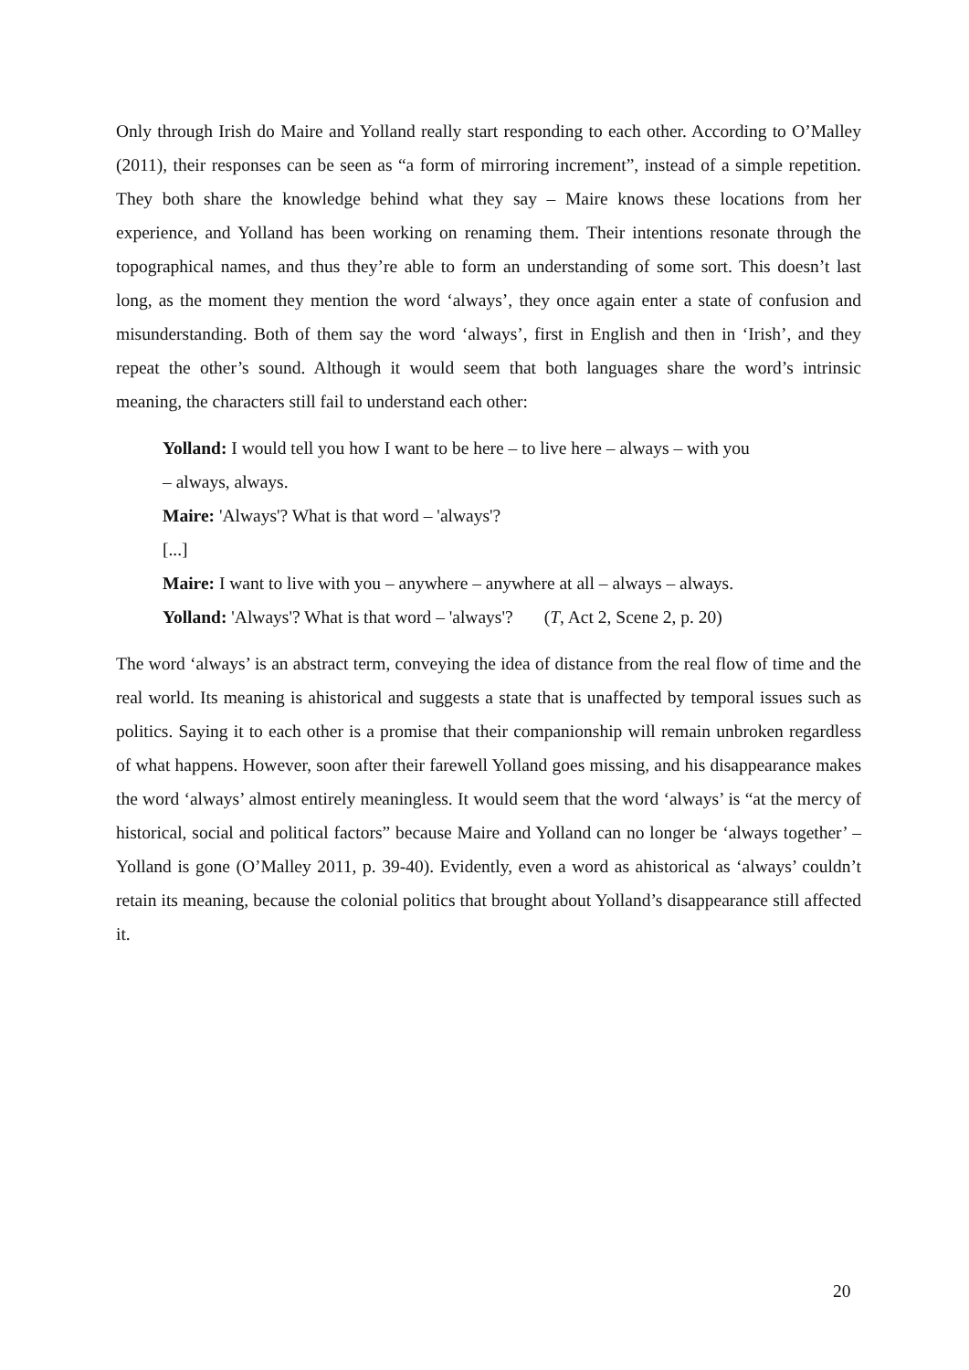Only through Irish do Maire and Yolland really start responding to each other. According to O’Malley (2011), their responses can be seen as “a form of mirroring increment”, instead of a simple repetition. They both share the knowledge behind what they say – Maire knows these locations from her experience, and Yolland has been working on renaming them. Their intentions resonate through the topographical names, and thus they’re able to form an understanding of some sort. This doesn’t last long, as the moment they mention the word ‘always’, they once again enter a state of confusion and misunderstanding. Both of them say the word ‘always’, first in English and then in ‘Irish’, and they repeat the other’s sound. Although it would seem that both languages share the word’s intrinsic meaning, the characters still fail to understand each other:
Yolland: I would tell you how I want to be here – to live here – always – with you
– always, always.
Maire: 'Always'? What is that word – 'always'?
[...]
Maire: I want to live with you – anywhere – anywhere at all – always – always.
Yolland: 'Always'? What is that word – 'always'? (T, Act 2, Scene 2, p. 20)
The word ‘always’ is an abstract term, conveying the idea of distance from the real flow of time and the real world. Its meaning is ahistorical and suggests a state that is unaffected by temporal issues such as politics. Saying it to each other is a promise that their companionship will remain unbroken regardless of what happens. However, soon after their farewell Yolland goes missing, and his disappearance makes the word ‘always’ almost entirely meaningless. It would seem that the word ‘always’ is “at the mercy of historical, social and political factors” because Maire and Yolland can no longer be ‘always together’ – Yolland is gone (O’Malley 2011, p. 39-40). Evidently, even a word as ahistorical as ‘always’ couldn’t retain its meaning, because the colonial politics that brought about Yolland’s disappearance still affected it.
20